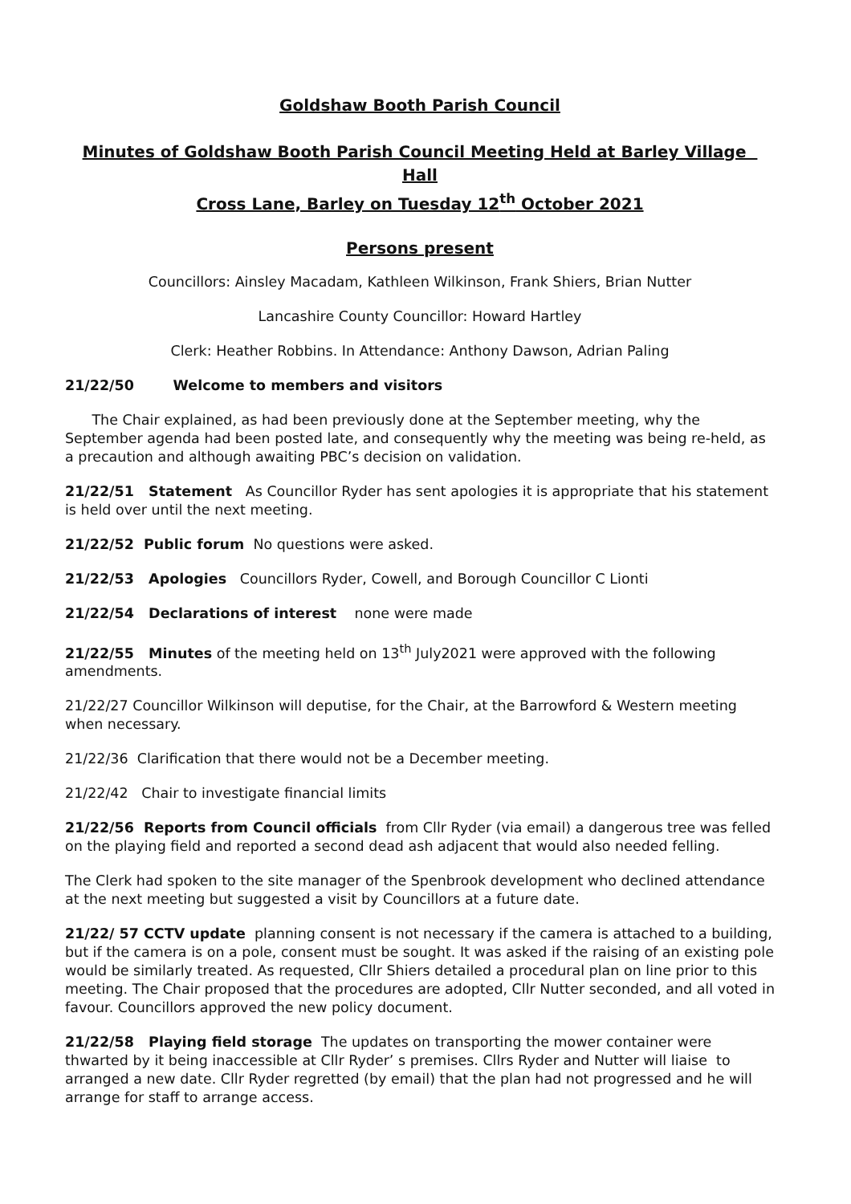Goldshaw Booth Parish Council
Minutes of Goldshaw Booth Parish Council Meeting Held at Barley Village Hall
Cross Lane, Barley on Tuesday 12<sup>th</sup> October 2021
Persons present
Councillors: Ainsley Macadam, Kathleen Wilkinson, Frank Shiers, Brian Nutter
Lancashire County Councillor: Howard Hartley
Clerk: Heather Robbins. In Attendance: Anthony Dawson, Adrian Paling
21/22/50 Welcome to members and visitors
The Chair explained, as had been previously done at the September meeting, why the September agenda had been posted late, and consequently why the meeting was being re-held, as a precaution and although awaiting PBC’s decision on validation.
21/22/51 Statement As Councillor Ryder has sent apologies it is appropriate that his statement is held over until the next meeting.
21/22/52 Public forum No questions were asked.
21/22/53 Apologies Councillors Ryder, Cowell, and Borough Councillor C Lionti
21/22/54 Declarations of interest none were made
21/22/55 Minutes of the meeting held on 13<sup>th</sup> July2021 were approved with the following amendments.
21/22/27 Councillor Wilkinson will deputise, for the Chair, at the Barrowford & Western meeting when necessary.
21/22/36 Clarification that there would not be a December meeting.
21/22/42 Chair to investigate financial limits
21/22/56 Reports from Council officials from Cllr Ryder (via email) a dangerous tree was felled on the playing field and reported a second dead ash adjacent that would also needed felling.
The Clerk had spoken to the site manager of the Spenbrook development who declined attendance at the next meeting but suggested a visit by Councillors at a future date.
21/22/ 57 CCTV update planning consent is not necessary if the camera is attached to a building, but if the camera is on a pole, consent must be sought. It was asked if the raising of an existing pole would be similarly treated. As requested, Cllr Shiers detailed a procedural plan on line prior to this meeting. The Chair proposed that the procedures are adopted, Cllr Nutter seconded, and all voted in favour. Councillors approved the new policy document.
21/22/58 Playing field storage The updates on transporting the mower container were thwarted by it being inaccessible at Cllr Ryder’ s premises. Cllrs Ryder and Nutter will liaise to arranged a new date. Cllr Ryder regretted (by email) that the plan had not progressed and he will arrange for staff to arrange access.